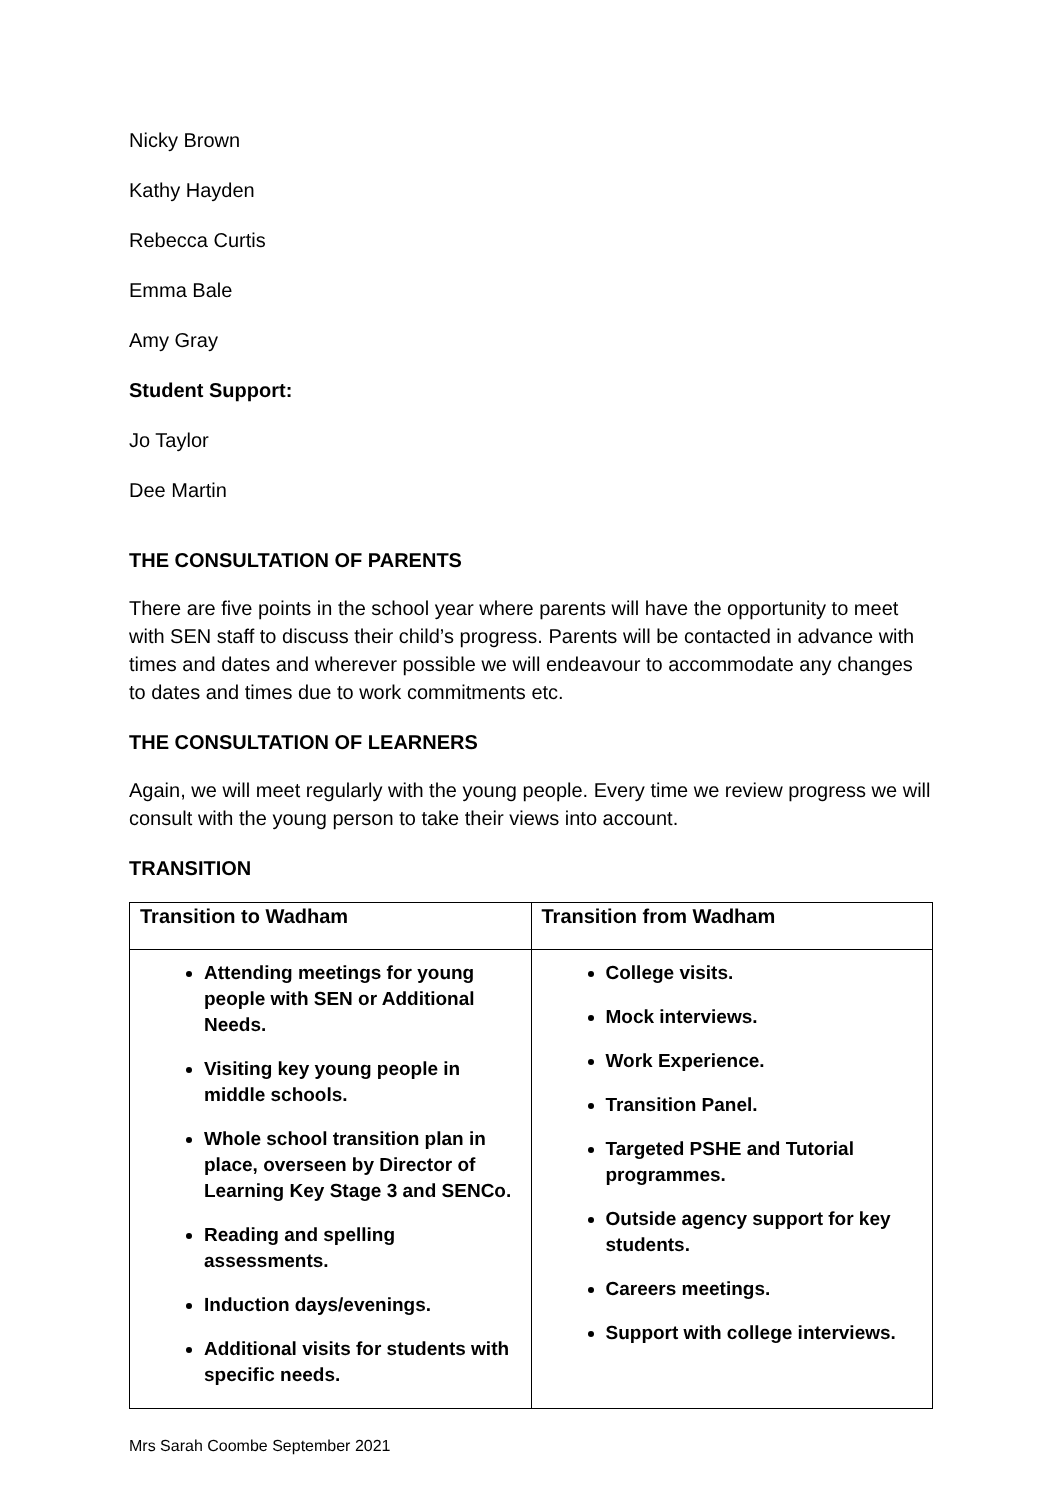Nicky Brown
Kathy Hayden
Rebecca Curtis
Emma Bale
Amy Gray
Student Support:
Jo Taylor
Dee Martin
THE CONSULTATION OF PARENTS
There are five points in the school year where parents will have the opportunity to meet with SEN staff to discuss their child’s progress. Parents will be contacted in advance with times and dates and wherever possible we will endeavour to accommodate any changes to dates and times due to work commitments etc.
THE CONSULTATION OF LEARNERS
Again, we will meet regularly with the young people. Every time we review progress we will consult with the young person to take their views into account.
TRANSITION
| Transition to Wadham | Transition from Wadham |
| --- | --- |
| Attending meetings for young people with SEN or Additional Needs. Visiting key young people in middle schools. Whole school transition plan in place, overseen by Director of Learning Key Stage 3 and SENCo. Reading and spelling assessments. Induction days/evenings. Additional visits for students with specific needs. | College visits. Mock interviews. Work Experience. Transition Panel. Targeted PSHE and Tutorial programmes. Outside agency support for key students. Careers meetings. Support with college interviews. |
Mrs Sarah Coombe September 2021